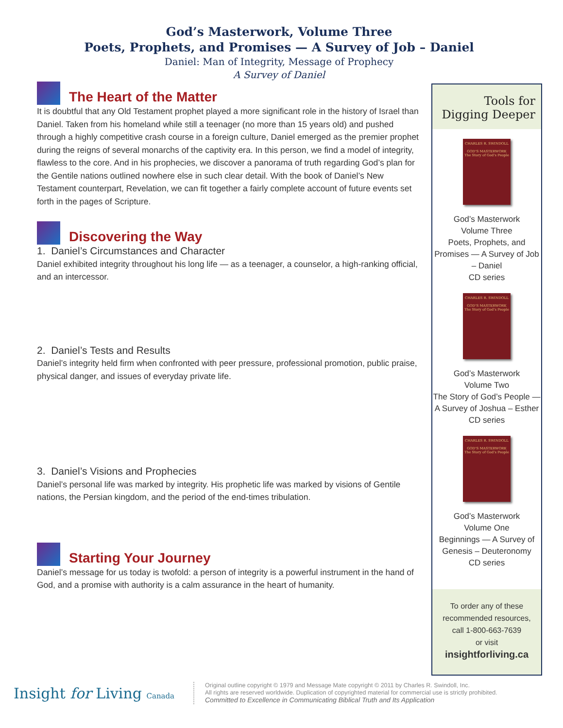God’s Masterwork, Volume Three
Poets, Prophets, and Promises — A Survey of Job – Daniel
Daniel: Man of Integrity, Message of Prophecy
A Survey of Daniel
The Heart of the Matter
It is doubtful that any Old Testament prophet played a more significant role in the history of Israel than Daniel. Taken from his homeland while still a teenager (no more than 15 years old) and pushed through a highly competitive crash course in a foreign culture, Daniel emerged as the premier prophet during the reigns of several monarchs of the captivity era. In this person, we find a model of integrity, flawless to the core. And in his prophecies, we discover a panorama of truth regarding God’s plan for the Gentile nations outlined nowhere else in such clear detail. With the book of Daniel’s New Testament counterpart, Revelation, we can fit together a fairly complete account of future events set forth in the pages of Scripture.
Discovering the Way
1. Daniel’s Circumstances and Character
Daniel exhibited integrity throughout his long life — as a teenager, a counselor, a high-ranking official, and an intercessor.
2. Daniel’s Tests and Results
Daniel’s integrity held firm when confronted with peer pressure, professional promotion, public praise, physical danger, and issues of everyday private life.
3. Daniel’s Visions and Prophecies
Daniel’s personal life was marked by integrity. His prophetic life was marked by visions of Gentile nations, the Persian kingdom, and the period of the end-times tribulation.
Starting Your Journey
Daniel’s message for us today is twofold: a person of integrity is a powerful instrument in the hand of God, and a promise with authority is a calm assurance in the heart of humanity.
Tools for
Digging Deeper
CHARLES R. SWINDOLL
GOD’S MASTERWORK
The Story of God’s People
God’s Masterwork
Volume Three
Poets, Prophets, and Promises — A Survey of Job – Daniel
CD series
CHARLES R. SWINDOLL
GOD’S MASTERWORK
The Story of God’s People
God’s Masterwork
Volume Two
The Story of God’s People — A Survey of Joshua – Esther
CD series
CHARLES R. SWINDOLL
GOD’S MASTERWORK
The Story of God’s People
God’s Masterwork
Volume One
Beginnings — A Survey of Genesis – Deuteronomy
CD series
To order any of these recommended resources, call 1-800-663-7639
or visit
insightforliving.ca
Insight for Living Canada
Original outline copyright © 1979 and Message Mate copyright © 2011 by Charles R. Swindoll, Inc.
All rights are reserved worldwide. Duplication of copyrighted material for commercial use is strictly prohibited.
Committed to Excellence in Communicating Biblical Truth and Its Application